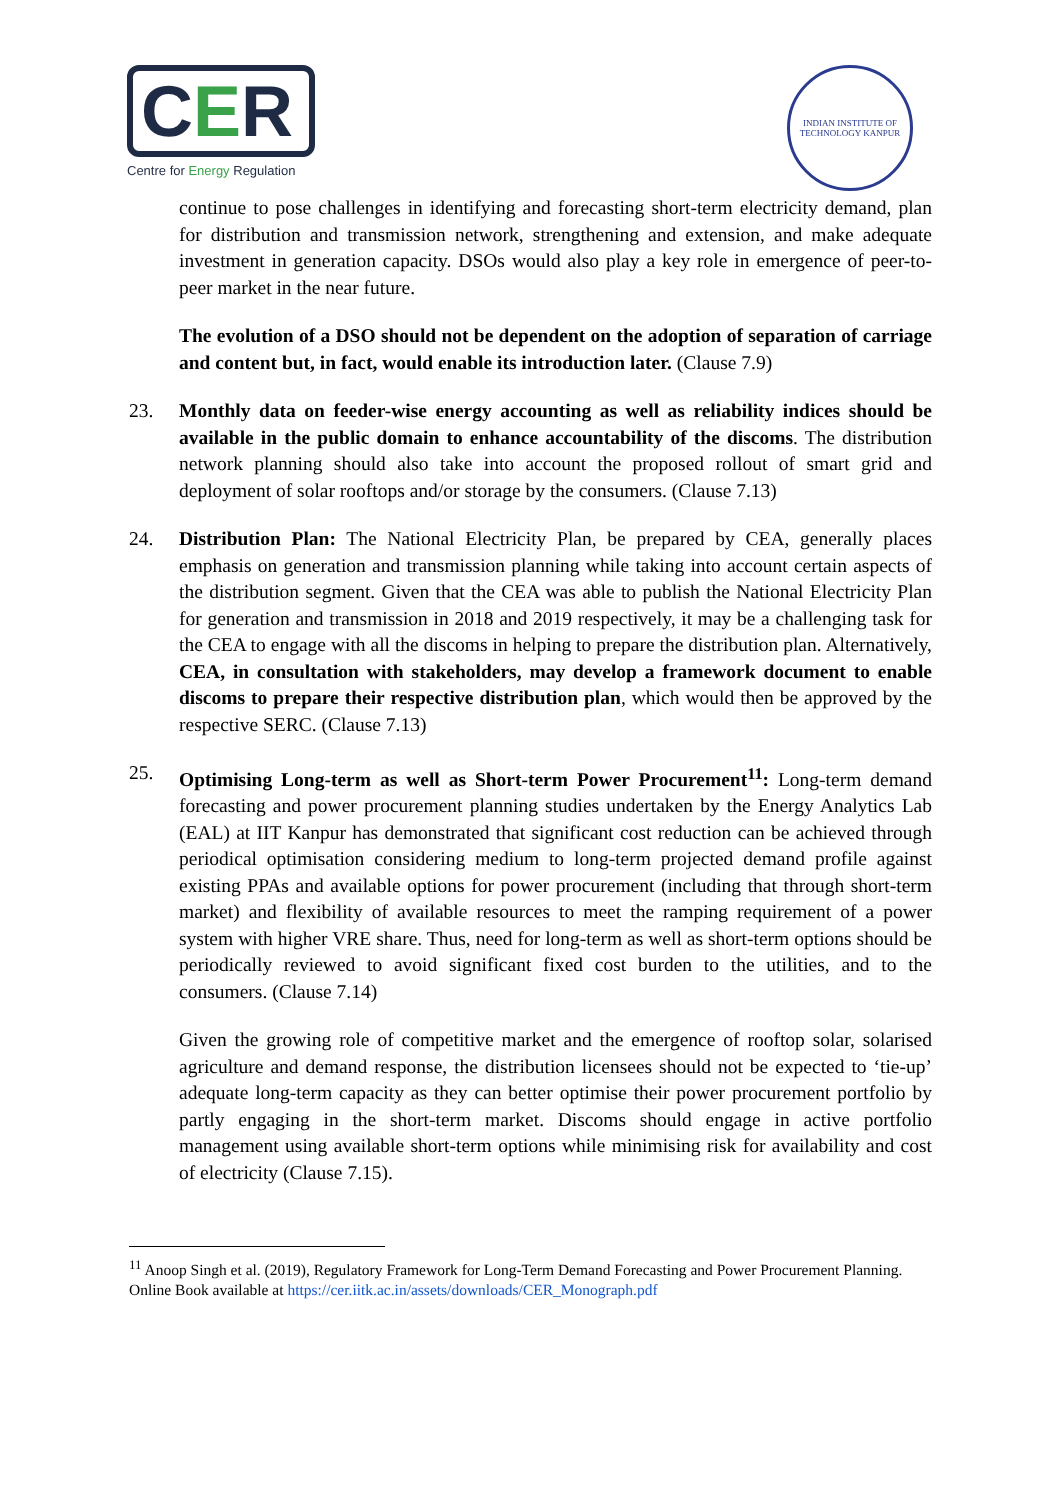CER
Centre for Energy Regulation
INDIAN INSTITUTE OF TECHNOLOGY KANPUR
continue to pose challenges in identifying and forecasting short-term electricity demand, plan for distribution and transmission network, strengthening and extension, and make adequate investment in generation capacity. DSOs would also play a key role in emergence of peer-to-peer market in the near future.
The evolution of a DSO should not be dependent on the adoption of separation of carriage and content but, in fact, would enable its introduction later. (Clause 7.9)
23. Monthly data on feeder-wise energy accounting as well as reliability indices should be available in the public domain to enhance accountability of the discoms. The distribution network planning should also take into account the proposed rollout of smart grid and deployment of solar rooftops and/or storage by the consumers. (Clause 7.13)
24. Distribution Plan: The National Electricity Plan, be prepared by CEA, generally places emphasis on generation and transmission planning while taking into account certain aspects of the distribution segment. Given that the CEA was able to publish the National Electricity Plan for generation and transmission in 2018 and 2019 respectively, it may be a challenging task for the CEA to engage with all the discoms in helping to prepare the distribution plan. Alternatively, CEA, in consultation with stakeholders, may develop a framework document to enable discoms to prepare their respective distribution plan, which would then be approved by the respective SERC. (Clause 7.13)
25. Optimising Long-term as well as Short-term Power Procurement<sup>11</sup>: Long-term demand forecasting and power procurement planning studies undertaken by the Energy Analytics Lab (EAL) at IIT Kanpur has demonstrated that significant cost reduction can be achieved through periodical optimisation considering medium to long-term projected demand profile against existing PPAs and available options for power procurement (including that through short-term market) and flexibility of available resources to meet the ramping requirement of a power system with higher VRE share. Thus, need for long-term as well as short-term options should be periodically reviewed to avoid significant fixed cost burden to the utilities, and to the consumers. (Clause 7.14)
Given the growing role of competitive market and the emergence of rooftop solar, solarised agriculture and demand response, the distribution licensees should not be expected to ‘tie-up’ adequate long-term capacity as they can better optimise their power procurement portfolio by partly engaging in the short-term market. Discoms should engage in active portfolio management using available short-term options while minimising risk for availability and cost of electricity (Clause 7.15).
<sup>11</sup> Anoop Singh et al. (2019), Regulatory Framework for Long-Term Demand Forecasting and Power Procurement Planning. Online Book available at https://cer.iitk.ac.in/assets/downloads/CER_Monograph.pdf